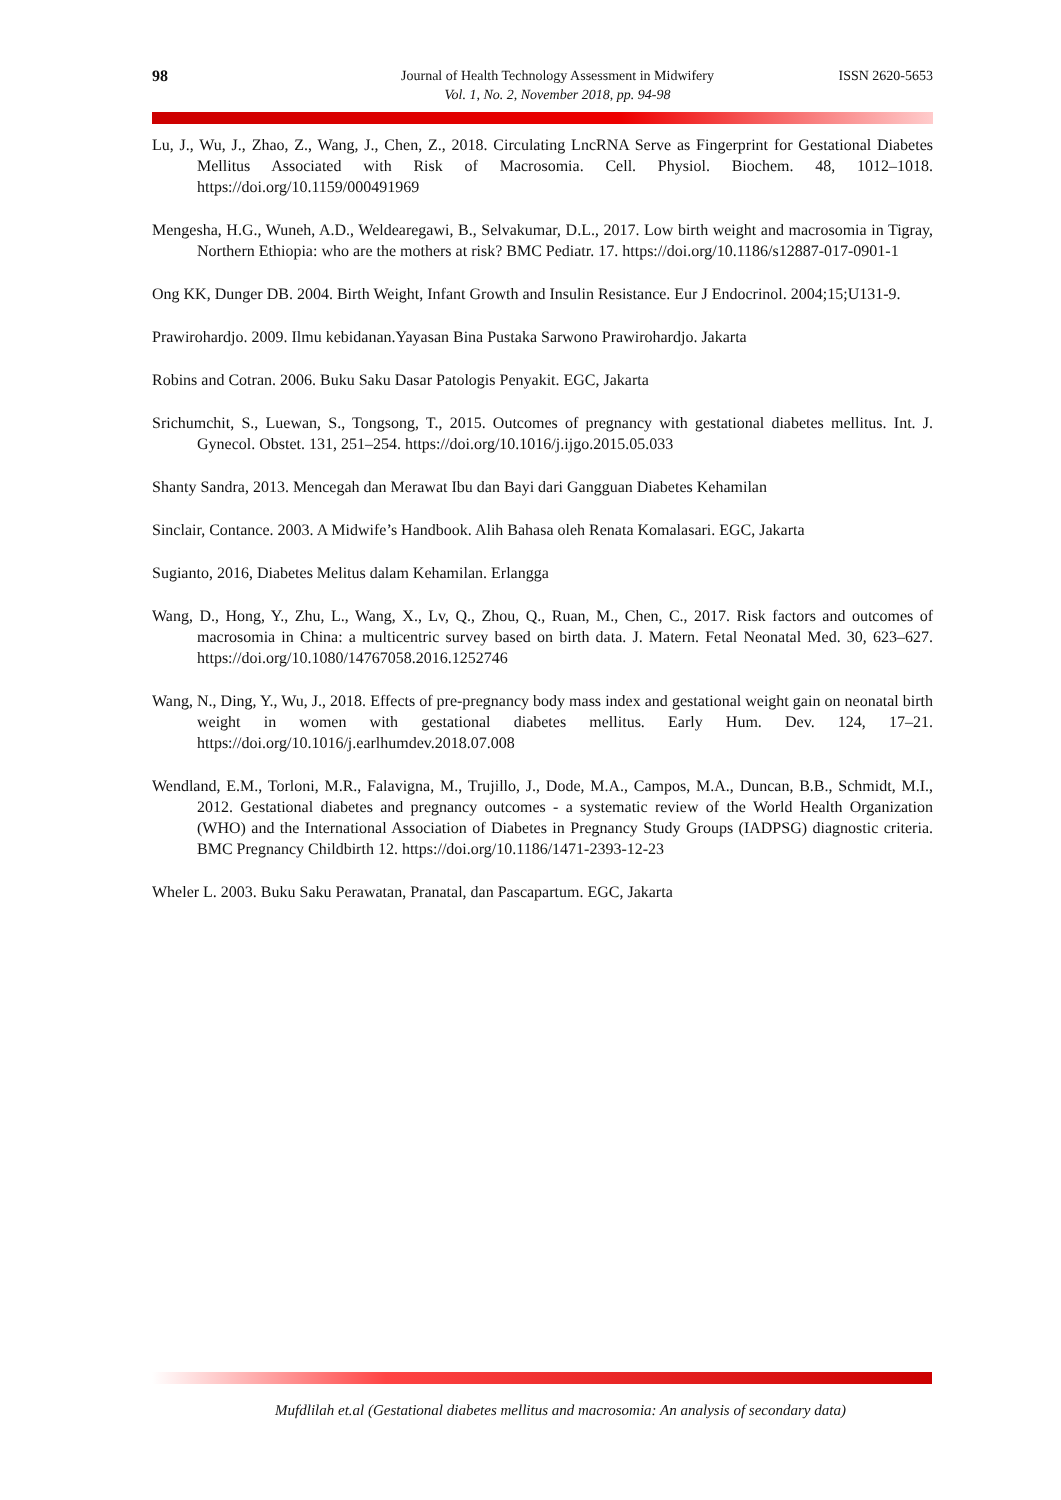98 Journal of Health Technology Assessment in Midwifery
Vol. 1, No. 2, November 2018, pp. 94-98
ISSN 2620-5653
Lu, J., Wu, J., Zhao, Z., Wang, J., Chen, Z., 2018. Circulating LncRNA Serve as Fingerprint for Gestational Diabetes Mellitus Associated with Risk of Macrosomia. Cell. Physiol. Biochem. 48, 1012–1018. https://doi.org/10.1159/000491969
Mengesha, H.G., Wuneh, A.D., Weldearegawi, B., Selvakumar, D.L., 2017. Low birth weight and macrosomia in Tigray, Northern Ethiopia: who are the mothers at risk? BMC Pediatr. 17. https://doi.org/10.1186/s12887-017-0901-1
Ong KK, Dunger DB. 2004. Birth Weight, Infant Growth and Insulin Resistance. Eur J Endocrinol. 2004;15;U131-9.
Prawirohardjo. 2009. Ilmu kebidanan.Yayasan Bina Pustaka Sarwono Prawirohardjo. Jakarta
Robins and Cotran. 2006. Buku Saku Dasar Patologis Penyakit. EGC, Jakarta
Srichumchit, S., Luewan, S., Tongsong, T., 2015. Outcomes of pregnancy with gestational diabetes mellitus. Int. J. Gynecol. Obstet. 131, 251–254. https://doi.org/10.1016/j.ijgo.2015.05.033
Shanty Sandra, 2013. Mencegah dan Merawat Ibu dan Bayi dari Gangguan Diabetes Kehamilan
Sinclair, Contance. 2003. A Midwife’s Handbook. Alih Bahasa oleh Renata Komalasari. EGC, Jakarta
Sugianto, 2016, Diabetes Melitus dalam Kehamilan. Erlangga
Wang, D., Hong, Y., Zhu, L., Wang, X., Lv, Q., Zhou, Q., Ruan, M., Chen, C., 2017. Risk factors and outcomes of macrosomia in China: a multicentric survey based on birth data. J. Matern. Fetal Neonatal Med. 30, 623–627. https://doi.org/10.1080/14767058.2016.1252746
Wang, N., Ding, Y., Wu, J., 2018. Effects of pre-pregnancy body mass index and gestational weight gain on neonatal birth weight in women with gestational diabetes mellitus. Early Hum. Dev. 124, 17–21. https://doi.org/10.1016/j.earlhumdev.2018.07.008
Wendland, E.M., Torloni, M.R., Falavigna, M., Trujillo, J., Dode, M.A., Campos, M.A., Duncan, B.B., Schmidt, M.I., 2012. Gestational diabetes and pregnancy outcomes - a systematic review of the World Health Organization (WHO) and the International Association of Diabetes in Pregnancy Study Groups (IADPSG) diagnostic criteria. BMC Pregnancy Childbirth 12. https://doi.org/10.1186/1471-2393-12-23
Wheler L. 2003. Buku Saku Perawatan, Pranatal, dan Pascapartum. EGC, Jakarta
Mufdlilah et.al (Gestational diabetes mellitus and macrosomia: An analysis of secondary data)